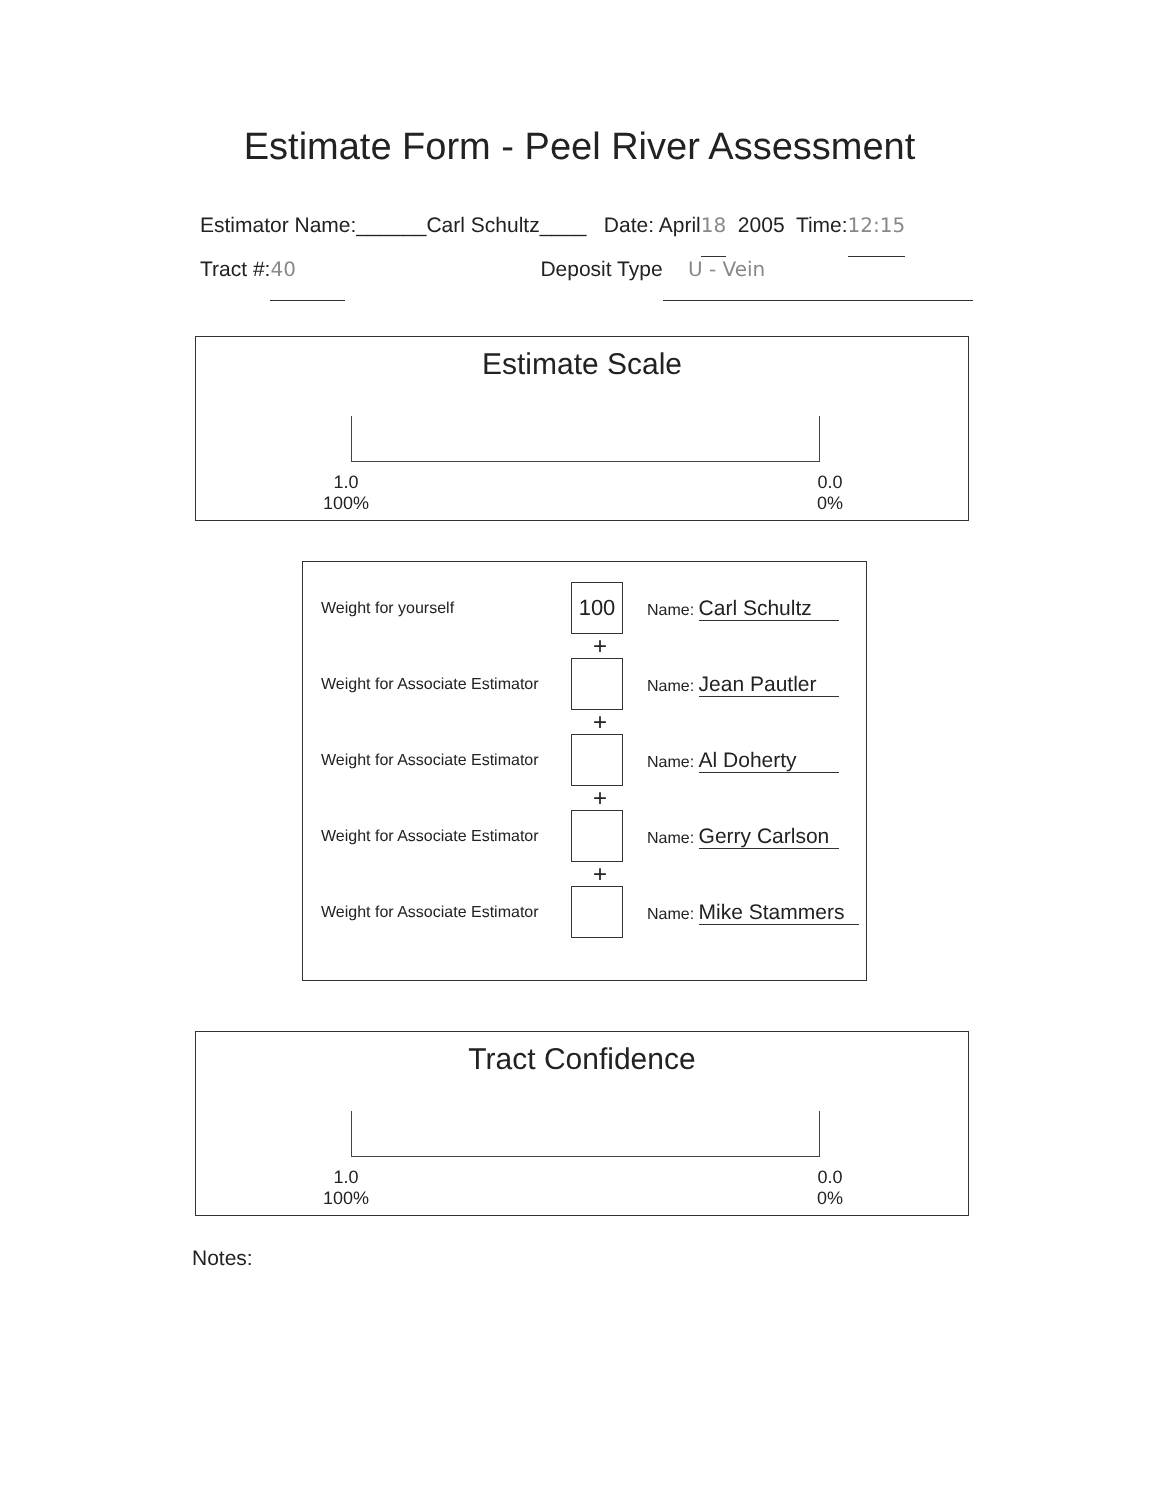Estimate Form - Peel River Assessment
Estimator Name:______Carl Schultz____ Date: April 18 2005 Time: 12:15
Tract #: 40 Deposit Type U - Vein
Estimate Scale
1.0
100%
0.0
0%
Weight for yourself
100
Name: Carl Schultz
+
Weight for Associate Estimator
Name: Jean Pautler
+
Weight for Associate Estimator
Name: Al Doherty
+
Weight for Associate Estimator
Name: Gerry Carlson
+
Weight for Associate Estimator
Name: Mike Stammers
Tract Confidence
1.0
100%
0.0
0%
Notes: